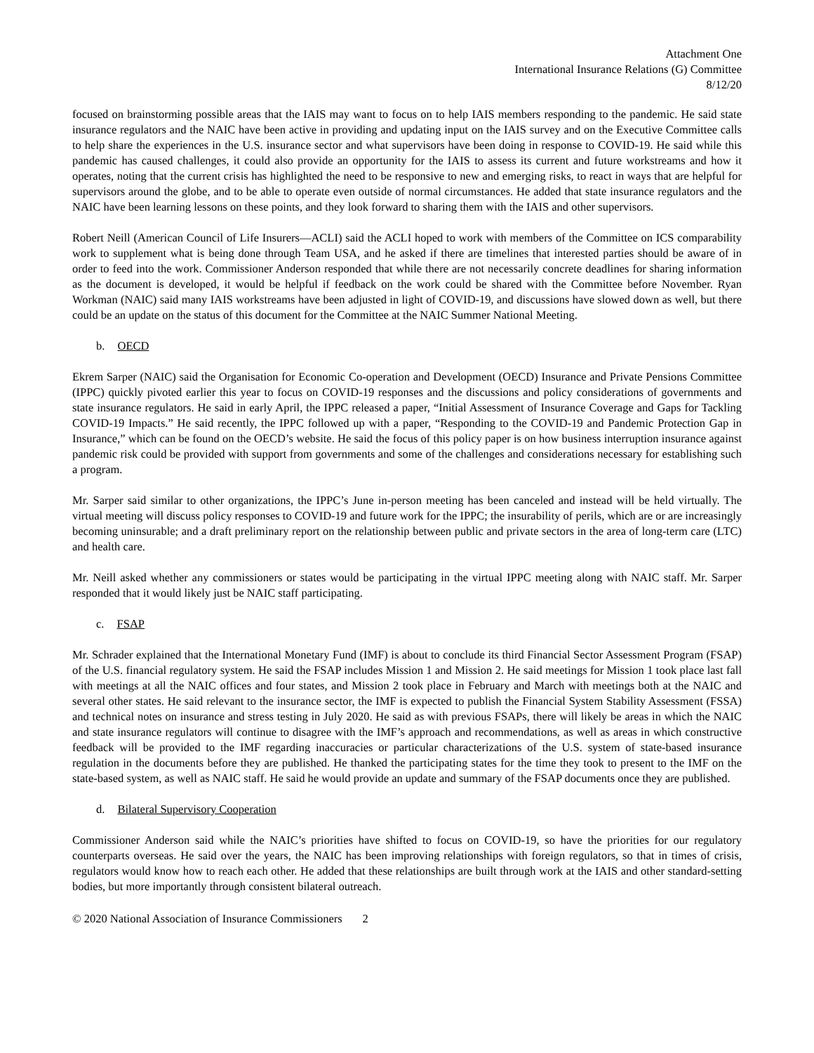Attachment One
International Insurance Relations (G) Committee
8/12/20
focused on brainstorming possible areas that the IAIS may want to focus on to help IAIS members responding to the pandemic. He said state insurance regulators and the NAIC have been active in providing and updating input on the IAIS survey and on the Executive Committee calls to help share the experiences in the U.S. insurance sector and what supervisors have been doing in response to COVID-19. He said while this pandemic has caused challenges, it could also provide an opportunity for the IAIS to assess its current and future workstreams and how it operates, noting that the current crisis has highlighted the need to be responsive to new and emerging risks, to react in ways that are helpful for supervisors around the globe, and to be able to operate even outside of normal circumstances. He added that state insurance regulators and the NAIC have been learning lessons on these points, and they look forward to sharing them with the IAIS and other supervisors.
Robert Neill (American Council of Life Insurers—ACLI) said the ACLI hoped to work with members of the Committee on ICS comparability work to supplement what is being done through Team USA, and he asked if there are timelines that interested parties should be aware of in order to feed into the work. Commissioner Anderson responded that while there are not necessarily concrete deadlines for sharing information as the document is developed, it would be helpful if feedback on the work could be shared with the Committee before November. Ryan Workman (NAIC) said many IAIS workstreams have been adjusted in light of COVID-19, and discussions have slowed down as well, but there could be an update on the status of this document for the Committee at the NAIC Summer National Meeting.
b. OECD
Ekrem Sarper (NAIC) said the Organisation for Economic Co-operation and Development (OECD) Insurance and Private Pensions Committee (IPPC) quickly pivoted earlier this year to focus on COVID-19 responses and the discussions and policy considerations of governments and state insurance regulators. He said in early April, the IPPC released a paper, “Initial Assessment of Insurance Coverage and Gaps for Tackling COVID-19 Impacts.” He said recently, the IPPC followed up with a paper, “Responding to the COVID-19 and Pandemic Protection Gap in Insurance,” which can be found on the OECD’s website. He said the focus of this policy paper is on how business interruption insurance against pandemic risk could be provided with support from governments and some of the challenges and considerations necessary for establishing such a program.
Mr. Sarper said similar to other organizations, the IPPC’s June in-person meeting has been canceled and instead will be held virtually. The virtual meeting will discuss policy responses to COVID-19 and future work for the IPPC; the insurability of perils, which are or are increasingly becoming uninsurable; and a draft preliminary report on the relationship between public and private sectors in the area of long-term care (LTC) and health care.
Mr. Neill asked whether any commissioners or states would be participating in the virtual IPPC meeting along with NAIC staff. Mr. Sarper responded that it would likely just be NAIC staff participating.
c. FSAP
Mr. Schrader explained that the International Monetary Fund (IMF) is about to conclude its third Financial Sector Assessment Program (FSAP) of the U.S. financial regulatory system. He said the FSAP includes Mission 1 and Mission 2. He said meetings for Mission 1 took place last fall with meetings at all the NAIC offices and four states, and Mission 2 took place in February and March with meetings both at the NAIC and several other states. He said relevant to the insurance sector, the IMF is expected to publish the Financial System Stability Assessment (FSSA) and technical notes on insurance and stress testing in July 2020. He said as with previous FSAPs, there will likely be areas in which the NAIC and state insurance regulators will continue to disagree with the IMF’s approach and recommendations, as well as areas in which constructive feedback will be provided to the IMF regarding inaccuracies or particular characterizations of the U.S. system of state-based insurance regulation in the documents before they are published. He thanked the participating states for the time they took to present to the IMF on the state-based system, as well as NAIC staff. He said he would provide an update and summary of the FSAP documents once they are published.
d. Bilateral Supervisory Cooperation
Commissioner Anderson said while the NAIC’s priorities have shifted to focus on COVID-19, so have the priorities for our regulatory counterparts overseas. He said over the years, the NAIC has been improving relationships with foreign regulators, so that in times of crisis, regulators would know how to reach each other. He added that these relationships are built through work at the IAIS and other standard-setting bodies, but more importantly through consistent bilateral outreach.
© 2020 National Association of Insurance Commissioners 2